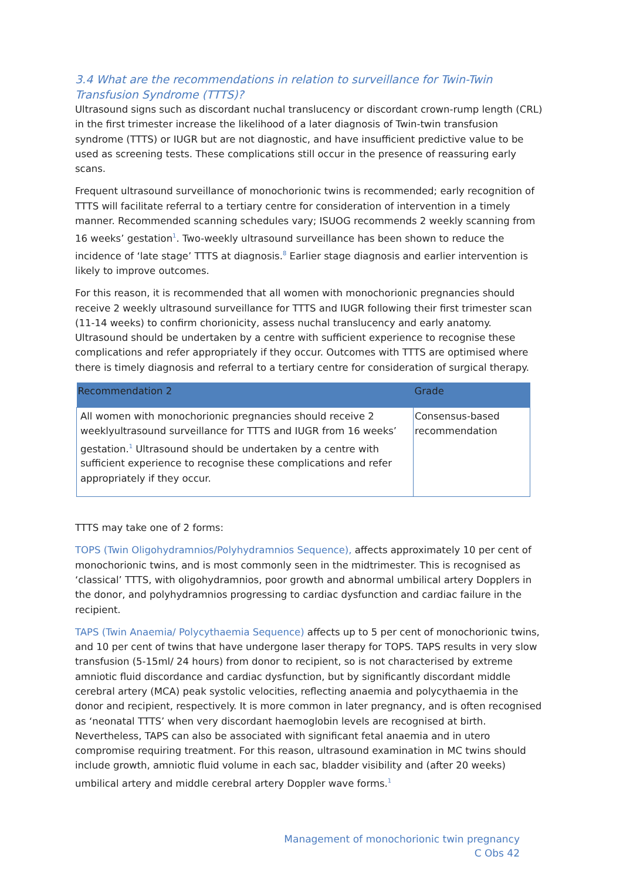3.4 What are the recommendations in relation to surveillance for Twin-Twin Transfusion Syndrome (TTTS)?
Ultrasound signs such as discordant nuchal translucency or discordant crown-rump length (CRL) in the first trimester increase the likelihood of a later diagnosis of Twin-twin transfusion syndrome (TTTS) or IUGR but are not diagnostic, and have insufficient predictive value to be used as screening tests. These complications still occur in the presence of reassuring early scans.
Frequent ultrasound surveillance of monochorionic twins is recommended; early recognition of TTTS will facilitate referral to a tertiary centre for consideration of intervention in a timely manner. Recommended scanning schedules vary; ISUOG recommends 2 weekly scanning from 16 weeks’ gestation<sup>1</sup>. Two-weekly ultrasound surveillance has been shown to reduce the incidence of ‘late stage’ TTTS at diagnosis.<sup>8</sup> Earlier stage diagnosis and earlier intervention is likely to improve outcomes.
For this reason, it is recommended that all women with monochorionic pregnancies should receive 2 weekly ultrasound surveillance for TTTS and IUGR following their first trimester scan (11-14 weeks) to confirm chorionicity, assess nuchal translucency and early anatomy. Ultrasound should be undertaken by a centre with sufficient experience to recognise these complications and refer appropriately if they occur. Outcomes with TTTS are optimised where there is timely diagnosis and referral to a tertiary centre for consideration of surgical therapy.
| Recommendation 2 | Grade |
| --- | --- |
| All women with monochorionic pregnancies should receive 2 weeklyultrasound surveillance for TTTS and IUGR from 16 weeks’ gestation.<sup>1</sup> Ultrasound should be undertaken by a centre with sufficient experience to recognise these complications and refer appropriately if they occur. | Consensus-based recommendation |
TTTS may take one of 2 forms:
TOPS (Twin Oligohydramnios/Polyhydramnios Sequence), affects approximately 10 per cent of monochorionic twins, and is most commonly seen in the midtrimester. This is recognised as ‘classical’ TTTS, with oligohydramnios, poor growth and abnormal umbilical artery Dopplers in the donor, and polyhydramnios progressing to cardiac dysfunction and cardiac failure in the recipient.
TAPS (Twin Anaemia/ Polycythaemia Sequence) affects up to 5 per cent of monochorionic twins, and 10 per cent of twins that have undergone laser therapy for TOPS. TAPS results in very slow transfusion (5-15ml/ 24 hours) from donor to recipient, so is not characterised by extreme amniotic fluid discordance and cardiac dysfunction, but by significantly discordant middle cerebral artery (MCA) peak systolic velocities, reflecting anaemia and polycythaemia in the donor and recipient, respectively. It is more common in later pregnancy, and is often recognised as ‘neonatal TTTS’ when very discordant haemoglobin levels are recognised at birth. Nevertheless, TAPS can also be associated with significant fetal anaemia and in utero compromise requiring treatment. For this reason, ultrasound examination in MC twins should include growth, amniotic fluid volume in each sac, bladder visibility and (after 20 weeks) umbilical artery and middle cerebral artery Doppler wave forms.<sup>1</sup>
Management of monochorionic twin pregnancy
C Obs 42